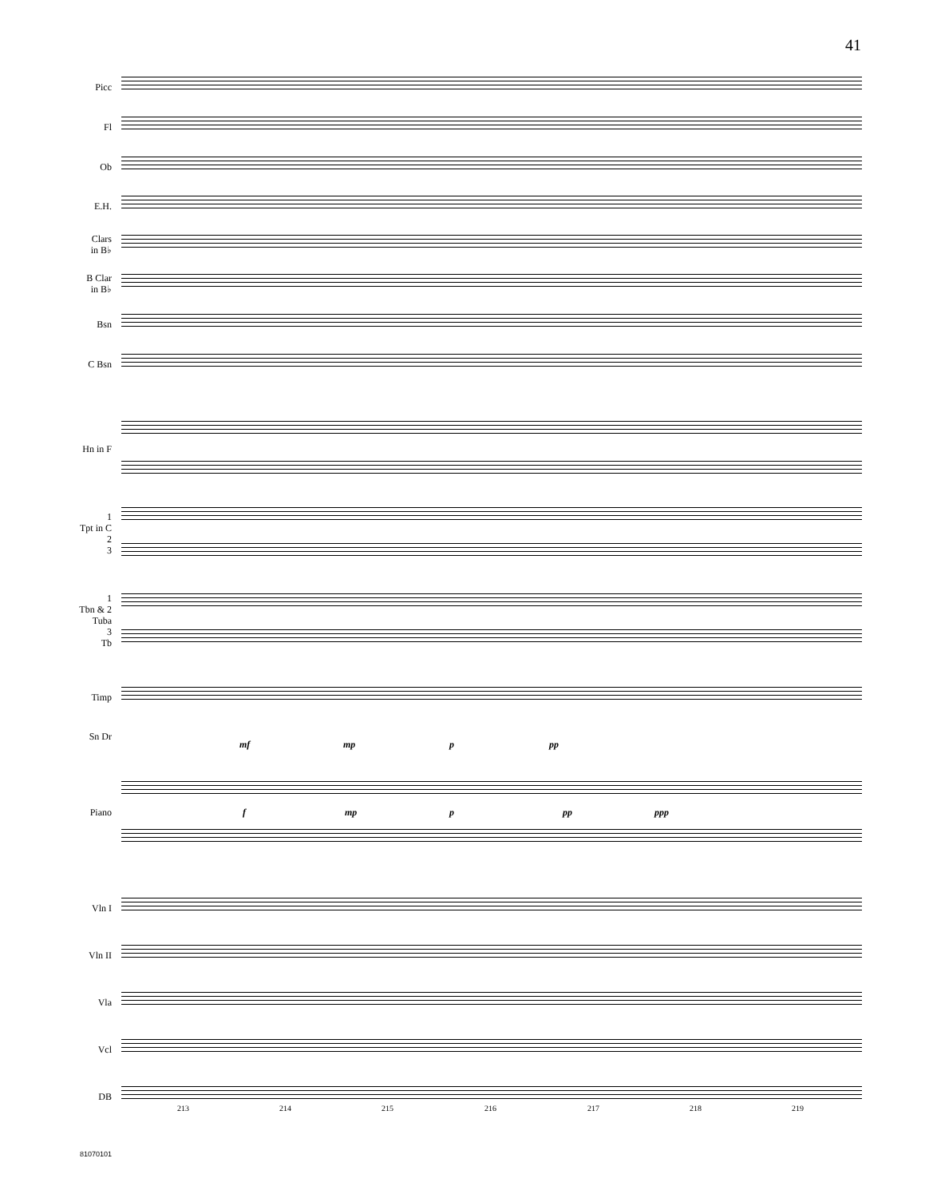41
Picc
Fl
Ob
E.H.
Clars
in B♭
B Clar
in B♭
Bsn
C Bsn
Hn in F
1
Tpt in C
2
3
1
Tbn & 2
Tuba
3
Tb
Timp
Sn Dr
mf mp p pp
Piano f mp p pp ppp
Vln I
Vln II
Vla
Vcl
DB
213 214 215 216 217 218 219
81070101